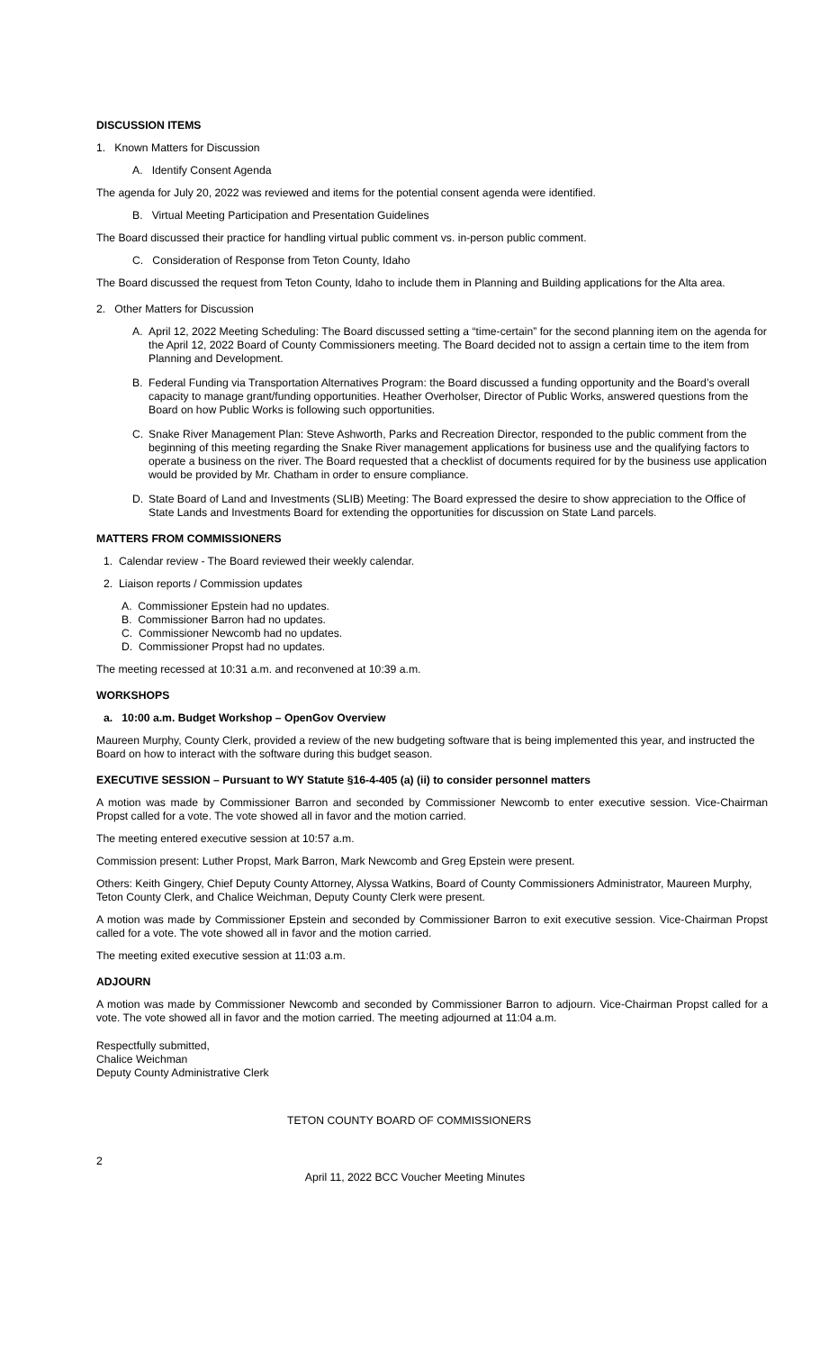DISCUSSION ITEMS
1. Known Matters for Discussion
A. Identify Consent Agenda
The agenda for July 20, 2022 was reviewed and items for the potential consent agenda were identified.
B. Virtual Meeting Participation and Presentation Guidelines
The Board discussed their practice for handling virtual public comment vs. in-person public comment.
C. Consideration of Response from Teton County, Idaho
The Board discussed the request from Teton County, Idaho to include them in Planning and Building applications for the Alta area.
2. Other Matters for Discussion
A. April 12, 2022 Meeting Scheduling: The Board discussed setting a “time-certain” for the second planning item on the agenda for the April 12, 2022 Board of County Commissioners meeting. The Board decided not to assign a certain time to the item from Planning and Development.
B. Federal Funding via Transportation Alternatives Program: the Board discussed a funding opportunity and the Board’s overall capacity to manage grant/funding opportunities. Heather Overholser, Director of Public Works, answered questions from the Board on how Public Works is following such opportunities.
C. Snake River Management Plan: Steve Ashworth, Parks and Recreation Director, responded to the public comment from the beginning of this meeting regarding the Snake River management applications for business use and the qualifying factors to operate a business on the river. The Board requested that a checklist of documents required for by the business use application would be provided by Mr. Chatham in order to ensure compliance.
D. State Board of Land and Investments (SLIB) Meeting: The Board expressed the desire to show appreciation to the Office of State Lands and Investments Board for extending the opportunities for discussion on State Land parcels.
MATTERS FROM COMMISSIONERS
1. Calendar review - The Board reviewed their weekly calendar.
2. Liaison reports / Commission updates
A. Commissioner Epstein had no updates.
B. Commissioner Barron had no updates.
C. Commissioner Newcomb had no updates.
D. Commissioner Propst had no updates.
The meeting recessed at 10:31 a.m. and reconvened at 10:39 a.m.
WORKSHOPS
a. 10:00 a.m. Budget Workshop – OpenGov Overview
Maureen Murphy, County Clerk, provided a review of the new budgeting software that is being implemented this year, and instructed the Board on how to interact with the software during this budget season.
EXECUTIVE SESSION – Pursuant to WY Statute §16-4-405 (a) (ii) to consider personnel matters
A motion was made by Commissioner Barron and seconded by Commissioner Newcomb to enter executive session. Vice-Chairman Propst called for a vote. The vote showed all in favor and the motion carried.
The meeting entered executive session at 10:57 a.m.
Commission present: Luther Propst, Mark Barron, Mark Newcomb and Greg Epstein were present.
Others: Keith Gingery, Chief Deputy County Attorney, Alyssa Watkins, Board of County Commissioners Administrator, Maureen Murphy, Teton County Clerk, and Chalice Weichman, Deputy County Clerk were present.
A motion was made by Commissioner Epstein and seconded by Commissioner Barron to exit executive session. Vice-Chairman Propst called for a vote. The vote showed all in favor and the motion carried.
The meeting exited executive session at 11:03 a.m.
ADJOURN
A motion was made by Commissioner Newcomb and seconded by Commissioner Barron to adjourn. Vice-Chairman Propst called for a vote. The vote showed all in favor and the motion carried. The meeting adjourned at 11:04 a.m.
Respectfully submitted,
Chalice Weichman
Deputy County Administrative Clerk
TETON COUNTY BOARD OF COMMISSIONERS
2 April 11, 2022 BCC Voucher Meeting Minutes